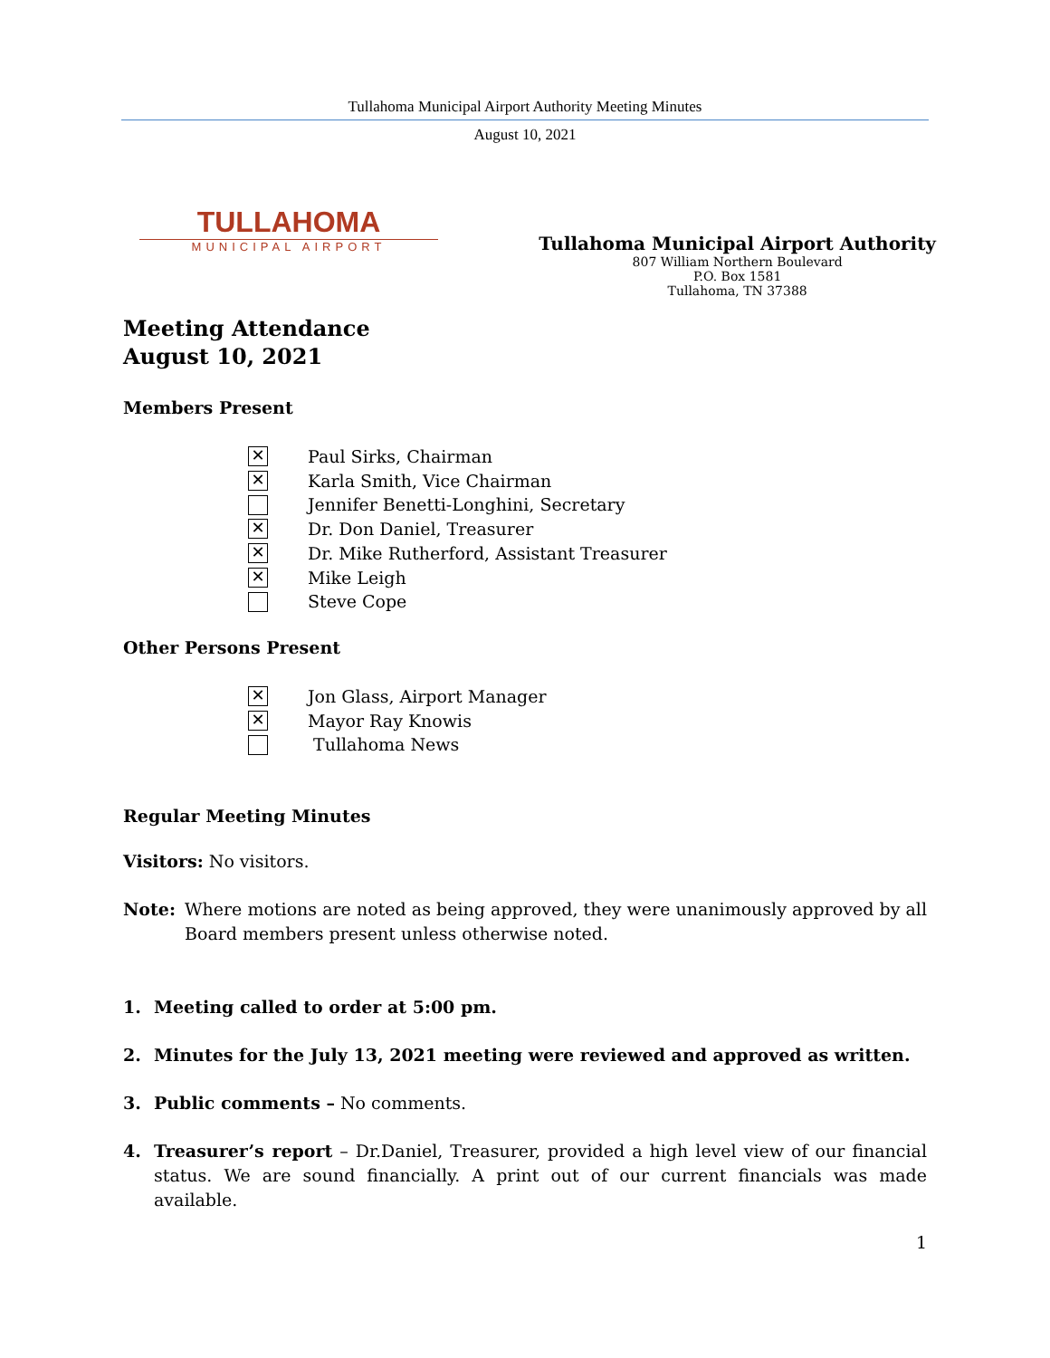Tullahoma Municipal Airport Authority Meeting Minutes
August 10, 2021
TULLAHOMA
MUNICIPAL AIRPORT
Tullahoma Municipal Airport Authority
807 William Northern Boulevard
P.O. Box 1581
Tullahoma, TN 37388
Meeting Attendance
August 10, 2021
Members Present
✕ Paul Sirks, Chairman
✕ Karla Smith, Vice Chairman
Jennifer Benetti-Longhini, Secretary
✕ Dr. Don Daniel, Treasurer
✕ Dr. Mike Rutherford, Assistant Treasurer
✕ Mike Leigh
Steve Cope
Other Persons Present
✕ Jon Glass, Airport Manager
✕ Mayor Ray Knowis
Tullahoma News
Regular Meeting Minutes
Visitors: No visitors.
Note: Where motions are noted as being approved, they were unanimously approved by all Board members present unless otherwise noted.
1. Meeting called to order at 5:00 pm.
2. Minutes for the July 13, 2021 meeting were reviewed and approved as written.
3. Public comments – No comments.
4. Treasurer’s report – Dr.Daniel, Treasurer, provided a high level view of our financial status. We are sound financially. A print out of our current financials was made available.
1